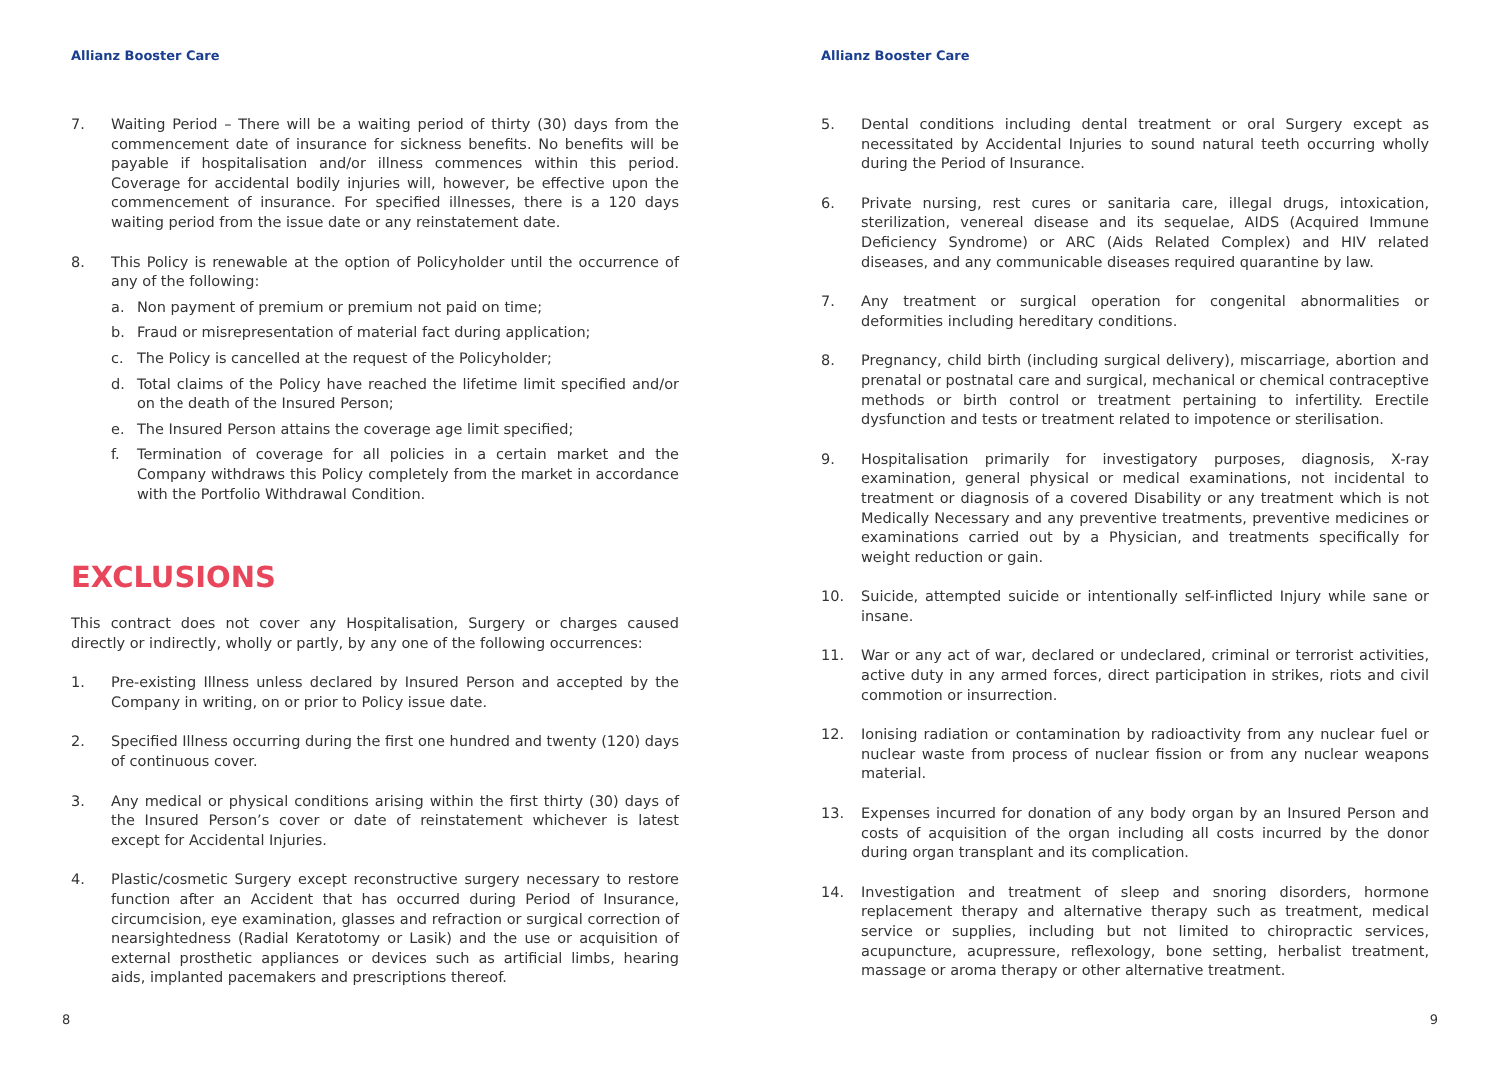Allianz Booster Care
7. Waiting Period – There will be a waiting period of thirty (30) days from the commencement date of insurance for sickness benefits. No benefits will be payable if hospitalisation and/or illness commences within this period. Coverage for accidental bodily injuries will, however, be effective upon the commencement of insurance. For specified illnesses, there is a 120 days waiting period from the issue date or any reinstatement date.
8. This Policy is renewable at the option of Policyholder until the occurrence of any of the following:
a. Non payment of premium or premium not paid on time;
b. Fraud or misrepresentation of material fact during application;
c. The Policy is cancelled at the request of the Policyholder;
d. Total claims of the Policy have reached the lifetime limit specified and/or on the death of the Insured Person;
e. The Insured Person attains the coverage age limit specified;
f. Termination of coverage for all policies in a certain market and the Company withdraws this Policy completely from the market in accordance with the Portfolio Withdrawal Condition.
EXCLUSIONS
This contract does not cover any Hospitalisation, Surgery or charges caused directly or indirectly, wholly or partly, by any one of the following occurrences:
1. Pre-existing Illness unless declared by Insured Person and accepted by the Company in writing, on or prior to Policy issue date.
2. Specified Illness occurring during the first one hundred and twenty (120) days of continuous cover.
3. Any medical or physical conditions arising within the first thirty (30) days of the Insured Person’s cover or date of reinstatement whichever is latest except for Accidental Injuries.
4. Plastic/cosmetic Surgery except reconstructive surgery necessary to restore function after an Accident that has occurred during Period of Insurance, circumcision, eye examination, glasses and refraction or surgical correction of nearsightedness (Radial Keratotomy or Lasik) and the use or acquisition of external prosthetic appliances or devices such as artificial limbs, hearing aids, implanted pacemakers and prescriptions thereof.
8
Allianz Booster Care
5. Dental conditions including dental treatment or oral Surgery except as necessitated by Accidental Injuries to sound natural teeth occurring wholly during the Period of Insurance.
6. Private nursing, rest cures or sanitaria care, illegal drugs, intoxication, sterilization, venereal disease and its sequelae, AIDS (Acquired Immune Deficiency Syndrome) or ARC (Aids Related Complex) and HIV related diseases, and any communicable diseases required quarantine by law.
7. Any treatment or surgical operation for congenital abnormalities or deformities including hereditary conditions.
8. Pregnancy, child birth (including surgical delivery), miscarriage, abortion and prenatal or postnatal care and surgical, mechanical or chemical contraceptive methods or birth control or treatment pertaining to infertility. Erectile dysfunction and tests or treatment related to impotence or sterilisation.
9. Hospitalisation primarily for investigatory purposes, diagnosis, X-ray examination, general physical or medical examinations, not incidental to treatment or diagnosis of a covered Disability or any treatment which is not Medically Necessary and any preventive treatments, preventive medicines or examinations carried out by a Physician, and treatments specifically for weight reduction or gain.
10. Suicide, attempted suicide or intentionally self-inflicted Injury while sane or insane.
11. War or any act of war, declared or undeclared, criminal or terrorist activities, active duty in any armed forces, direct participation in strikes, riots and civil commotion or insurrection.
12. Ionising radiation or contamination by radioactivity from any nuclear fuel or nuclear waste from process of nuclear fission or from any nuclear weapons material.
13. Expenses incurred for donation of any body organ by an Insured Person and costs of acquisition of the organ including all costs incurred by the donor during organ transplant and its complication.
14. Investigation and treatment of sleep and snoring disorders, hormone replacement therapy and alternative therapy such as treatment, medical service or supplies, including but not limited to chiropractic services, acupuncture, acupressure, reflexology, bone setting, herbalist treatment, massage or aroma therapy or other alternative treatment.
9